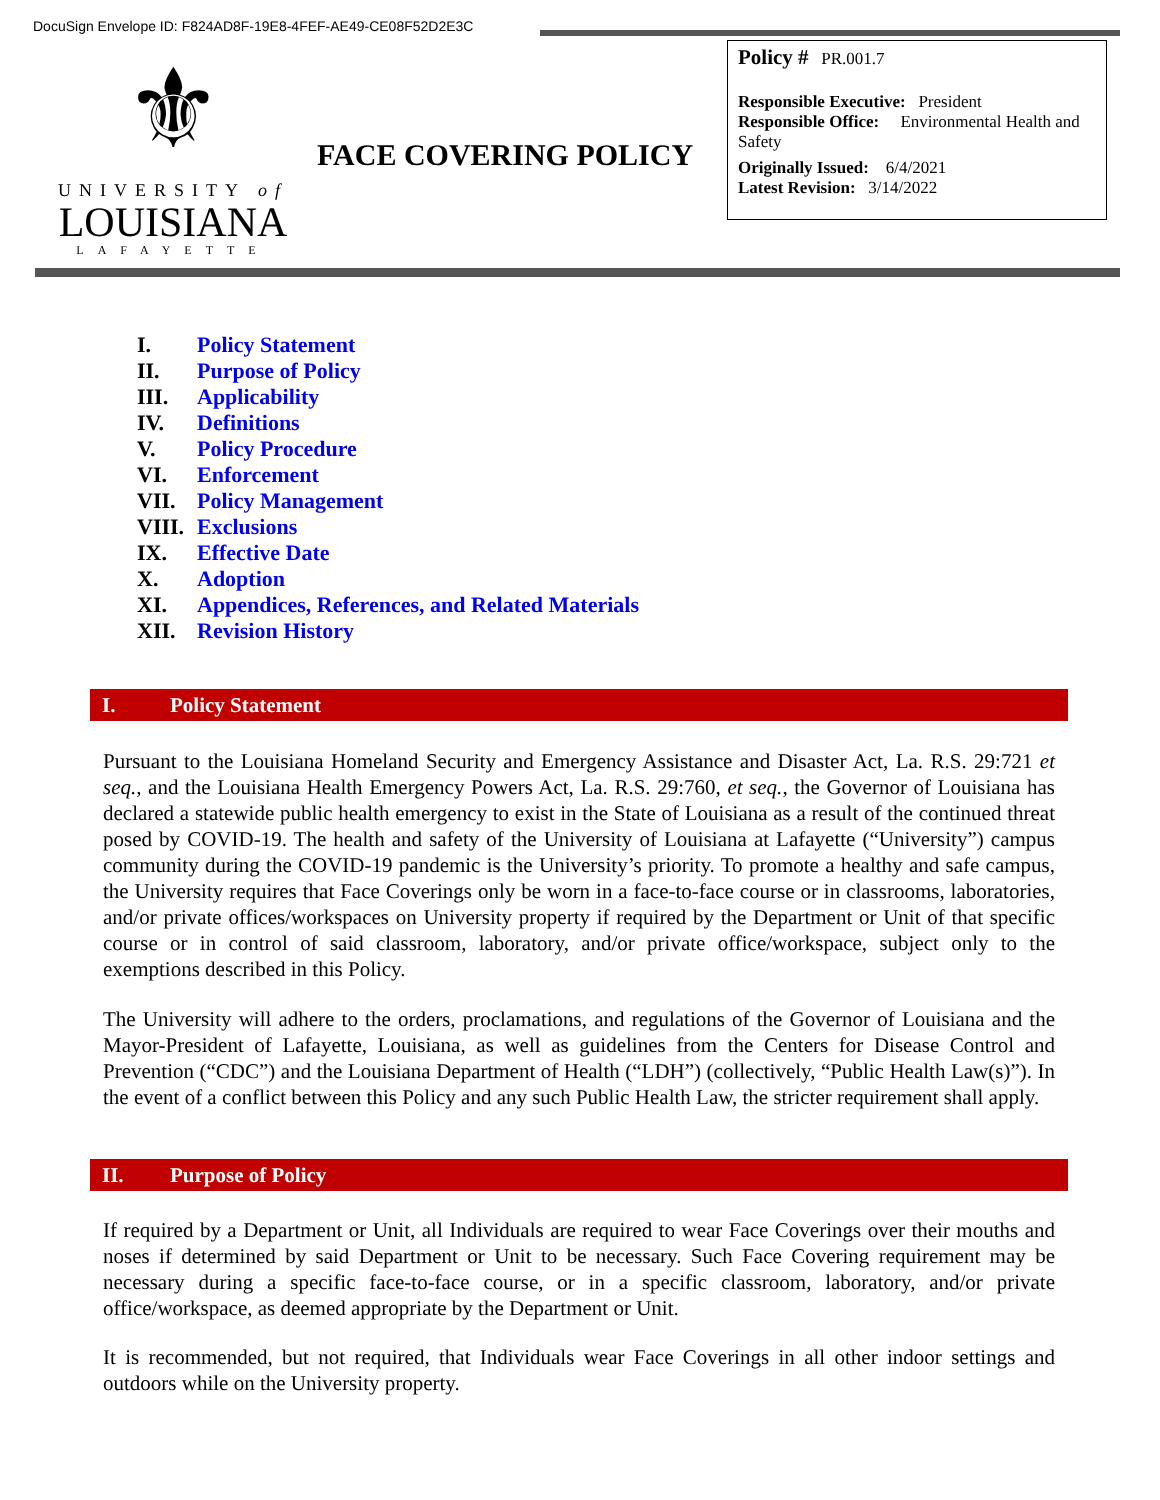DocuSign Envelope ID: F824AD8F-19E8-4FEF-AE49-CE08F52D2E3C
⚜
UNIVERSITY of
LOUISIANA
LAFAYETTE
FACE COVERING POLICY
Policy # PR.001.7
Responsible Executive: President
Responsible Office: Environmental Health and Safety
Originally Issued: 6/4/2021
Latest Revision: 3/14/2022
I. Policy Statement
II. Purpose of Policy
III. Applicability
IV. Definitions
V. Policy Procedure
VI. Enforcement
VII. Policy Management
VIII. Exclusions
IX. Effective Date
X. Adoption
XI. Appendices, References, and Related Materials
XII. Revision History
I. Policy Statement
Pursuant to the Louisiana Homeland Security and Emergency Assistance and Disaster Act, La. R.S. 29:721 et seq., and the Louisiana Health Emergency Powers Act, La. R.S. 29:760, et seq., the Governor of Louisiana has declared a statewide public health emergency to exist in the State of Louisiana as a result of the continued threat posed by COVID-19. The health and safety of the University of Louisiana at Lafayette (“University”) campus community during the COVID-19 pandemic is the University’s priority. To promote a healthy and safe campus, the University requires that Face Coverings only be worn in a face-to-face course or in classrooms, laboratories, and/or private offices/workspaces on University property if required by the Department or Unit of that specific course or in control of said classroom, laboratory, and/or private office/workspace, subject only to the exemptions described in this Policy.
The University will adhere to the orders, proclamations, and regulations of the Governor of Louisiana and the Mayor-President of Lafayette, Louisiana, as well as guidelines from the Centers for Disease Control and Prevention (“CDC”) and the Louisiana Department of Health (“LDH”) (collectively, “Public Health Law(s)”). In the event of a conflict between this Policy and any such Public Health Law, the stricter requirement shall apply.
II. Purpose of Policy
If required by a Department or Unit, all Individuals are required to wear Face Coverings over their mouths and noses if determined by said Department or Unit to be necessary. Such Face Covering requirement may be necessary during a specific face-to-face course, or in a specific classroom, laboratory, and/or private office/workspace, as deemed appropriate by the Department or Unit.
It is recommended, but not required, that Individuals wear Face Coverings in all other indoor settings and outdoors while on the University property.